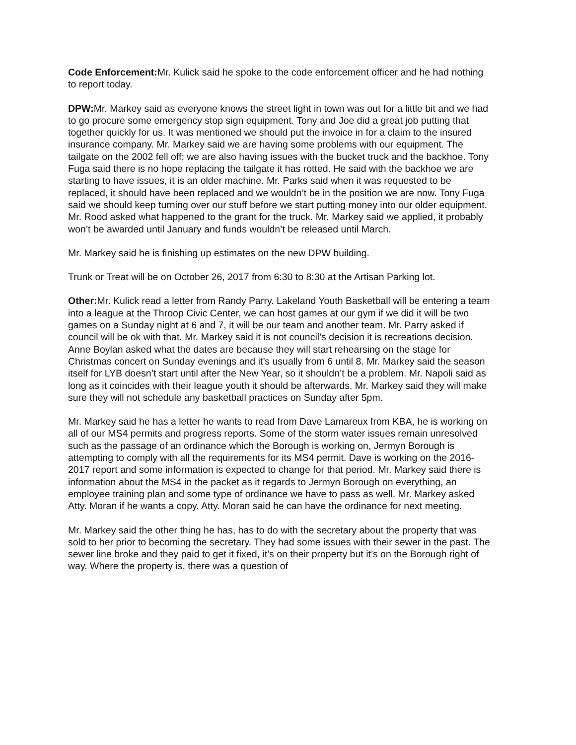Code Enforcement: Mr. Kulick said he spoke to the code enforcement officer and he had nothing to report today.
DPW: Mr. Markey said as everyone knows the street light in town was out for a little bit and we had to go procure some emergency stop sign equipment. Tony and Joe did a great job putting that together quickly for us. It was mentioned we should put the invoice in for a claim to the insured insurance company. Mr. Markey said we are having some problems with our equipment. The tailgate on the 2002 fell off; we are also having issues with the bucket truck and the backhoe. Tony Fuga said there is no hope replacing the tailgate it has rotted. He said with the backhoe we are starting to have issues, it is an older machine. Mr. Parks said when it was requested to be replaced, it should have been replaced and we wouldn’t be in the position we are now. Tony Fuga said we should keep turning over our stuff before we start putting money into our older equipment. Mr. Rood asked what happened to the grant for the truck. Mr. Markey said we applied, it probably won’t be awarded until January and funds wouldn’t be released until March.
Mr. Markey said he is finishing up estimates on the new DPW building.
Trunk or Treat will be on October 26, 2017 from 6:30 to 8:30 at the Artisan Parking lot.
Other: Mr. Kulick read a letter from Randy Parry. Lakeland Youth Basketball will be entering a team into a league at the Throop Civic Center, we can host games at our gym if we did it will be two games on a Sunday night at 6 and 7, it will be our team and another team. Mr. Parry asked if council will be ok with that. Mr. Markey said it is not council’s decision it is recreations decision. Anne Boylan asked what the dates are because they will start rehearsing on the stage for Christmas concert on Sunday evenings and it’s usually from 6 until 8. Mr. Markey said the season itself for LYB doesn’t start until after the New Year, so it shouldn’t be a problem. Mr. Napoli said as long as it coincides with their league youth it should be afterwards. Mr. Markey said they will make sure they will not schedule any basketball practices on Sunday after 5pm.
Mr. Markey said he has a letter he wants to read from Dave Lamareux from KBA, he is working on all of our MS4 permits and progress reports. Some of the storm water issues remain unresolved such as the passage of an ordinance which the Borough is working on, Jermyn Borough is attempting to comply with all the requirements for its MS4 permit. Dave is working on the 2016-2017 report and some information is expected to change for that period. Mr. Markey said there is information about the MS4 in the packet as it regards to Jermyn Borough on everything, an employee training plan and some type of ordinance we have to pass as well. Mr. Markey asked Atty. Moran if he wants a copy. Atty. Moran said he can have the ordinance for next meeting.
Mr. Markey said the other thing he has, has to do with the secretary about the property that was sold to her prior to becoming the secretary. They had some issues with their sewer in the past. The sewer line broke and they paid to get it fixed, it’s on their property but it’s on the Borough right of way. Where the property is, there was a question of